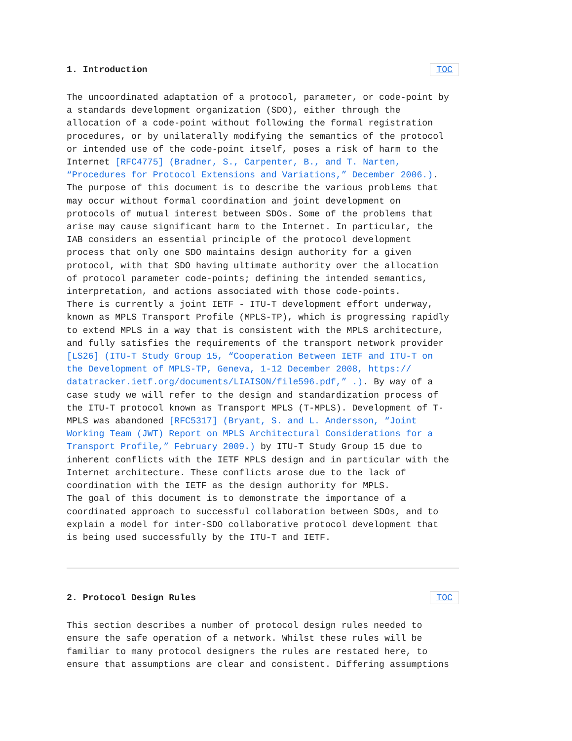1. Introduction TOC
The uncoordinated adaptation of a protocol, parameter, or code-point by a standards development organization (SDO), either through the allocation of a code-point without following the formal registration procedures, or by unilaterally modifying the semantics of the protocol or intended use of the code-point itself, poses a risk of harm to the Internet [RFC4775] (Bradner, S., Carpenter, B., and T. Narten, “Procedures for Protocol Extensions and Variations,” December 2006.). The purpose of this document is to describe the various problems that may occur without formal coordination and joint development on protocols of mutual interest between SDOs. Some of the problems that arise may cause significant harm to the Internet. In particular, the IAB considers an essential principle of the protocol development process that only one SDO maintains design authority for a given protocol, with that SDO having ultimate authority over the allocation of protocol parameter code-points; defining the intended semantics, interpretation, and actions associated with those code-points. There is currently a joint IETF - ITU-T development effort underway, known as MPLS Transport Profile (MPLS-TP), which is progressing rapidly to extend MPLS in a way that is consistent with the MPLS architecture, and fully satisfies the requirements of the transport network provider [LS26] (ITU-T Study Group 15, “Cooperation Between IETF and ITU-T on the Development of MPLS-TP, Geneva, 1-12 December 2008, https:// datatracker.ietf.org/documents/LIAISON/file596.pdf,” .). By way of a case study we will refer to the design and standardization process of the ITU-T protocol known as Transport MPLS (T-MPLS). Development of T- MPLS was abandoned [RFC5317] (Bryant, S. and L. Andersson, “Joint Working Team (JWT) Report on MPLS Architectural Considerations for a Transport Profile,” February 2009.) by ITU-T Study Group 15 due to inherent conflicts with the IETF MPLS design and in particular with the Internet architecture. These conflicts arose due to the lack of coordination with the IETF as the design authority for MPLS. The goal of this document is to demonstrate the importance of a coordinated approach to successful collaboration between SDOs, and to explain a model for inter-SDO collaborative protocol development that is being used successfully by the ITU-T and IETF.
2. Protocol Design Rules TOC
This section describes a number of protocol design rules needed to ensure the safe operation of a network. Whilst these rules will be familiar to many protocol designers the rules are restated here, to ensure that assumptions are clear and consistent. Differing assumptions